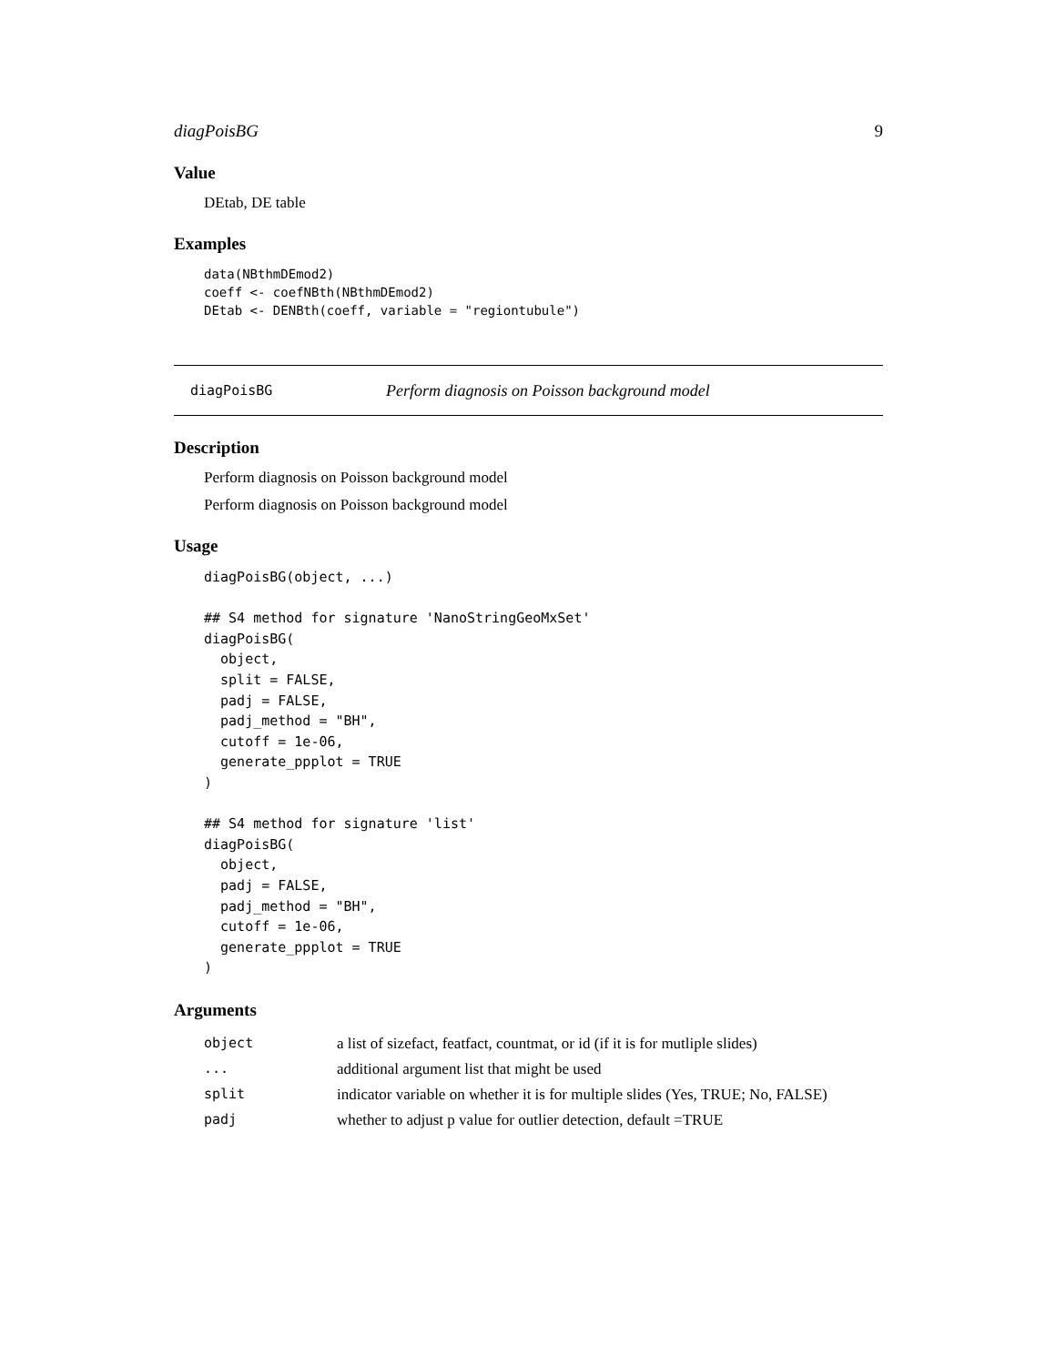diagPoisBG 9
Value
DEtab, DE table
Examples
data(NBthmDEmod2)
coeff <- coefNBth(NBthmDEmod2)
DEtab <- DENBth(coeff, variable = "regiontubule")
diagPoisBG Perform diagnosis on Poisson background model
Description
Perform diagnosis on Poisson background model
Perform diagnosis on Poisson background model
Usage
diagPoisBG(object, ...)

## S4 method for signature 'NanoStringGeoMxSet'
diagPoisBG(
  object,
  split = FALSE,
  padj = FALSE,
  padj_method = "BH",
  cutoff = 1e-06,
  generate_ppplot = TRUE
)

## S4 method for signature 'list'
diagPoisBG(
  object,
  padj = FALSE,
  padj_method = "BH",
  cutoff = 1e-06,
  generate_ppplot = TRUE
)
Arguments
| object | a list of sizefact, featfact, countmat, or id (if it is for mutliple slides) |
| ... | additional argument list that might be used |
| split | indicator variable on whether it is for multiple slides (Yes, TRUE; No, FALSE) |
| padj | whether to adjust p value for outlier detection, default =TRUE |